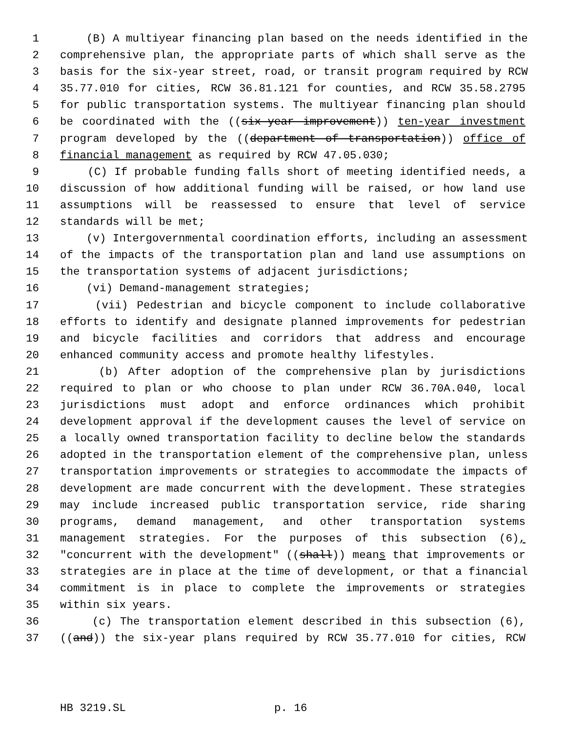1 (B) A multiyear financing plan based on the needs identified in the
2 comprehensive plan, the appropriate parts of which shall serve as the
3 basis for the six-year street, road, or transit program required by RCW
4 35.77.010 for cities, RCW 36.81.121 for counties, and RCW 35.58.2795
5 for public transportation systems. The multiyear financing plan should
6 be coordinated with the ((six-year improvement)) ten-year investment
7 program developed by the ((department of transportation)) office of
8 financial management as required by RCW 47.05.030;
9 (C) If probable funding falls short of meeting identified needs, a
10 discussion of how additional funding will be raised, or how land use
11 assumptions will be reassessed to ensure that level of service
12 standards will be met;
13 (v) Intergovernmental coordination efforts, including an assessment
14 of the impacts of the transportation plan and land use assumptions on
15 the transportation systems of adjacent jurisdictions;
16 (vi) Demand-management strategies;
17 (vii) Pedestrian and bicycle component to include collaborative
18 efforts to identify and designate planned improvements for pedestrian
19 and bicycle facilities and corridors that address and encourage
20 enhanced community access and promote healthy lifestyles.
21 (b) After adoption of the comprehensive plan by jurisdictions
22 required to plan or who choose to plan under RCW 36.70A.040, local
23 jurisdictions must adopt and enforce ordinances which prohibit
24 development approval if the development causes the level of service on
25 a locally owned transportation facility to decline below the standards
26 adopted in the transportation element of the comprehensive plan, unless
27 transportation improvements or strategies to accommodate the impacts of
28 development are made concurrent with the development. These strategies
29 may include increased public transportation service, ride sharing
30 programs, demand management, and other transportation systems
31 management strategies. For the purposes of this subsection (6),
32 "concurrent with the development" ((shall)) means that improvements or
33 strategies are in place at the time of development, or that a financial
34 commitment is in place to complete the improvements or strategies
35 within six years.
36 (c) The transportation element described in this subsection (6),
37 ((and)) the six-year plans required by RCW 35.77.010 for cities, RCW
HB 3219.SL p. 16